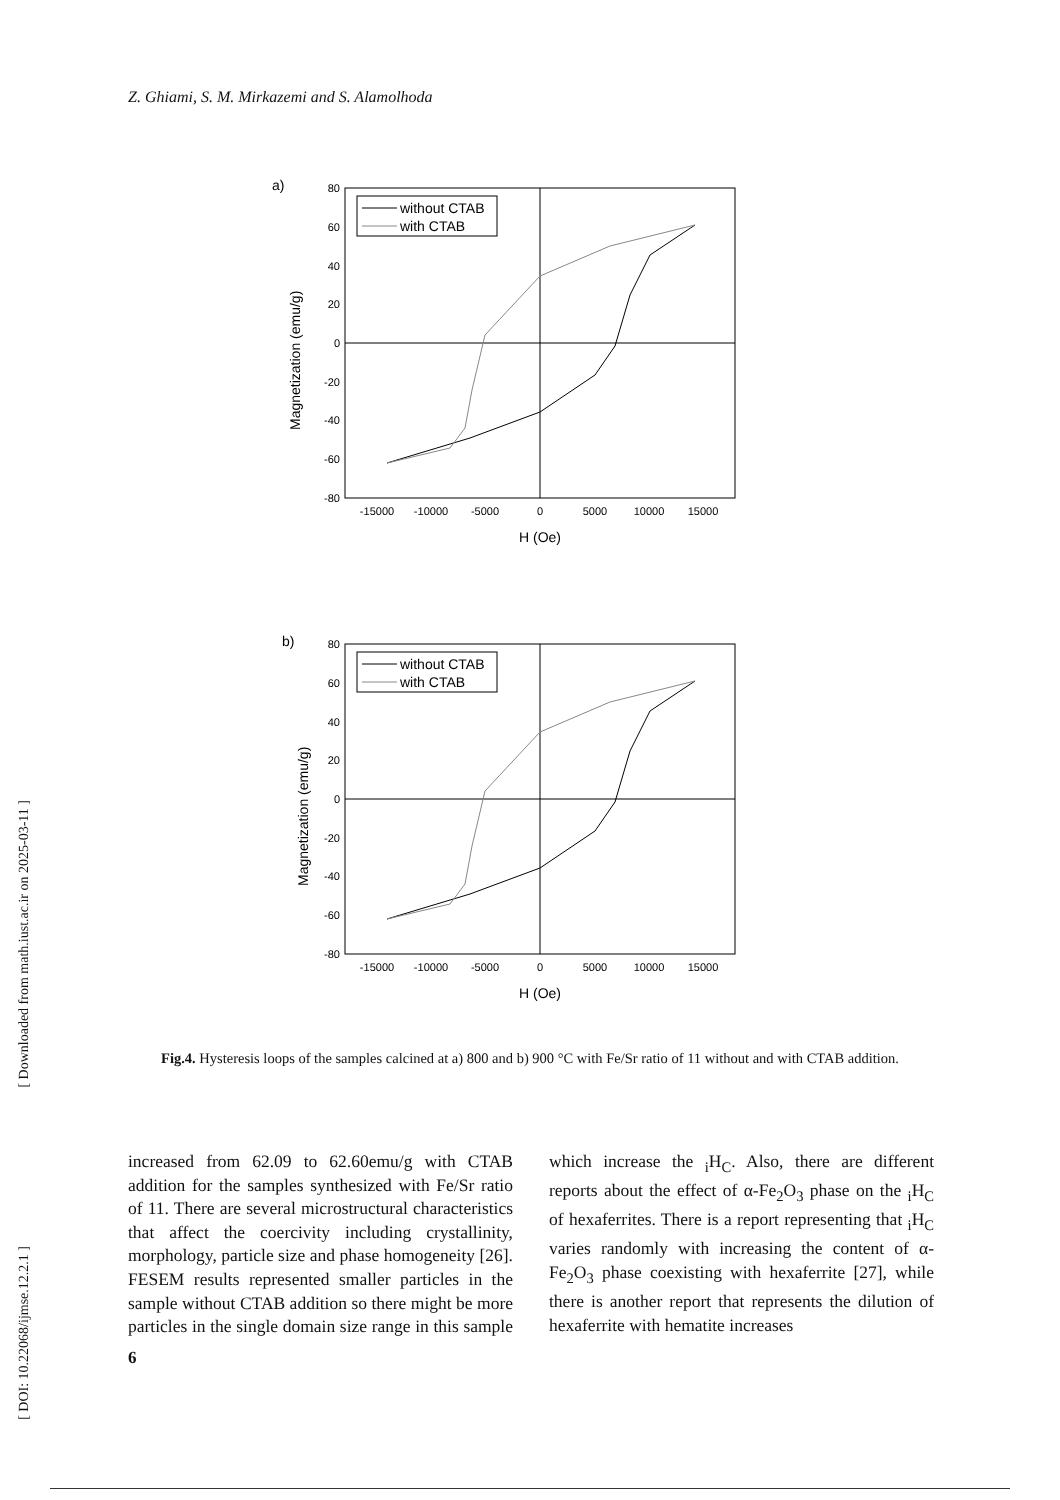Z. Ghiami, S. M. Mirkazemi and S. Alamolhoda
a)
80
60
40
20
0
-20
-40
-60
-80
-15000
-10000
-5000
0
5000
10000
15000
H (Oe)
Magnetization (emu/g)
without CTAB
with CTAB
b)
80
60
40
20
0
-20
-40
-60
-80
-15000
-10000
-5000
0
5000
10000
15000
H (Oe)
Magnetization (emu/g)
without CTAB
with CTAB
Fig.4. Hysteresis loops of the samples calcined at a) 800 and b) 900 °C with Fe/Sr ratio of 11 without and with CTAB addition.
increased from 62.09 to 62.60emu/g with CTAB addition for the samples synthesized with Fe/Sr ratio of 11. There are several microstructural characteristics that affect the coercivity including crystallinity, morphology, particle size and phase homogeneity [26]. FESEM results represented smaller particles in the sample without CTAB addition so there might be more particles in the single domain size range in this sample which increase the <sub>i</sub>H<sub>C</sub>. Also, there are different reports about the effect of α-Fe<sub>2</sub>O<sub>3</sub> phase on the <sub>i</sub>H<sub>C</sub> of hexaferrites. There is a report representing that <sub>i</sub>H<sub>C</sub> varies randomly with increasing the content of α-Fe<sub>2</sub>O<sub>3</sub> phase coexisting with hexaferrite [27], while there is another report that represents the dilution of hexaferrite with hematite increases
6
[ Downloaded from math.iust.ac.ir on 2025-03-11 ]
[ DOI: 10.22068/ijmse.12.2.1 ]